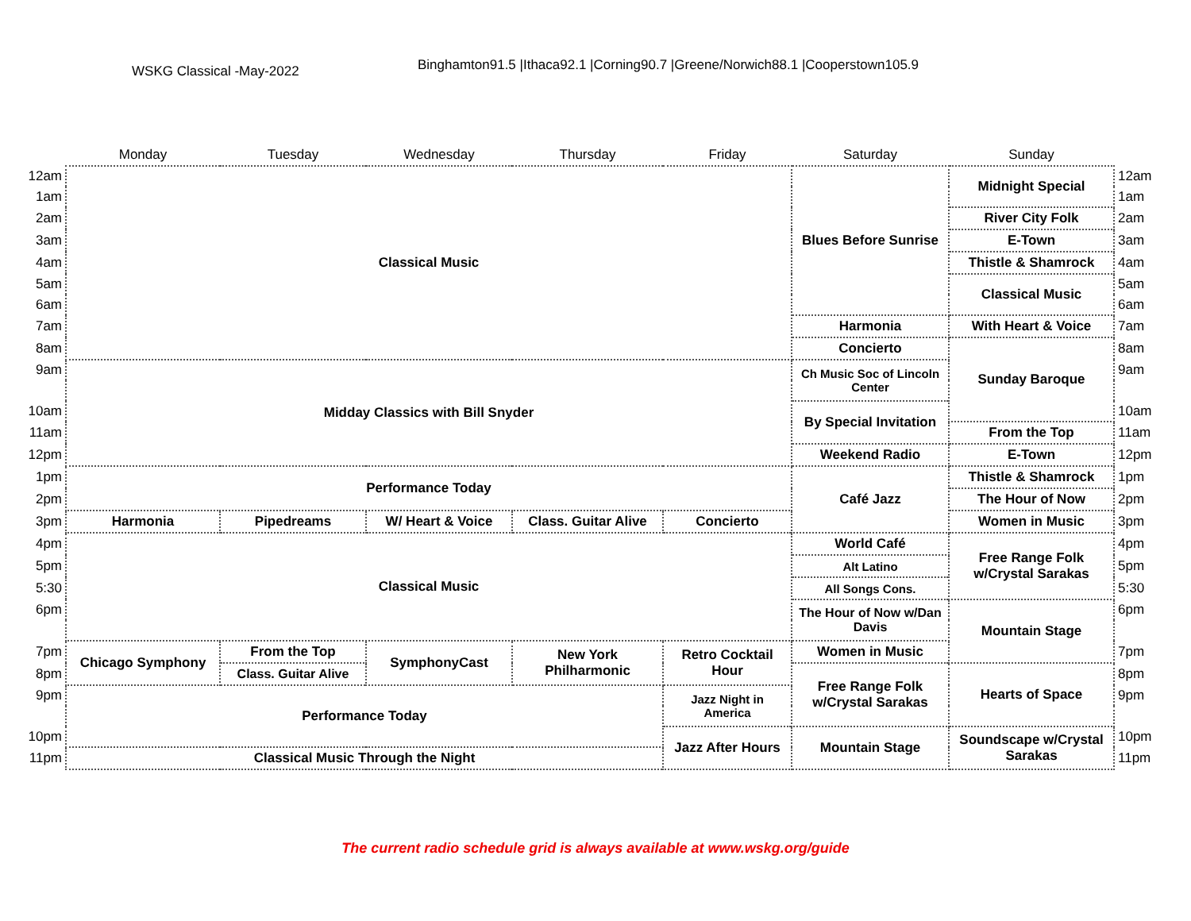WSKG Classical -May-2022
Binghamton91.5 |Ithaca92.1 |Corning90.7 |Greene/Norwich88.1 |Cooperstown105.9
| | Monday | Tuesday | Wednesday | Thursday | Friday | Saturday | Sunday | |
| --- | --- | --- | --- | --- | --- | --- | --- | --- |
| 12am | Classical Music | | | | | Blues Before Sunrise | Midnight Special | 12am |
| 1am | | | | | | | | 1am |
| 2am | | | | | | | River City Folk | 2am |
| 3am | | | | | | | E-Town | 3am |
| 4am | | | | | | | Thistle & Shamrock | 4am |
| 5am | | | | | | | Classical Music | 5am |
| 6am | | | | | | | | 6am |
| 7am | | | | | | Harmonia | With Heart & Voice | 7am |
| 8am | | | | | | Concierto | Sunday Baroque | 8am |
| 9am | Midday Classics with Bill Snyder | | | | | Ch Music Soc of Lincoln Center | | 9am |
| 10am | | | | | | By Special Invitation | | 10am |
| 11am | | | | | | | From the Top | 11am |
| 12pm | | | | | | Weekend Radio | E-Town | 12pm |
| 1pm | Performance Today | | | | | Café Jazz | Thistle & Shamrock | 1pm |
| 2pm | | | | | | | The Hour of Now | 2pm |
| 3pm | Harmonia | Pipedreams | W/ Heart & Voice | Class. Guitar Alive | Concierto | | Women in Music | 3pm |
| 4pm | Classical Music | | | | | World Café | Free Range Folk w/Crystal Sarakas | 4pm |
| 5pm | | | | | | Alt Latino | | 5pm |
| 5:30 | | | | | | All Songs Cons. | | 5:30 |
| 6pm | | | | | | The Hour of Now w/Dan Davis | Mountain Stage | 6pm |
| 7pm | Chicago Symphony | From the Top | SymphonyCast | New York Philharmonic | Retro Cocktail Hour | Women in Music | | 7pm |
| 8pm | | Class. Guitar Alive | | | | Free Range Folk w/Crystal Sarakas | Hearts of Space | 8pm |
| 9pm | Performance Today | | | | Jazz Night in America | | | 9pm |
| 10pm | | | | | Jazz After Hours | Mountain Stage | Soundscape w/Crystal Sarakas | 10pm |
| 11pm | Classical Music Through the Night | | | | | | | 11pm |
The current radio schedule grid is always available at www.wskg.org/guide